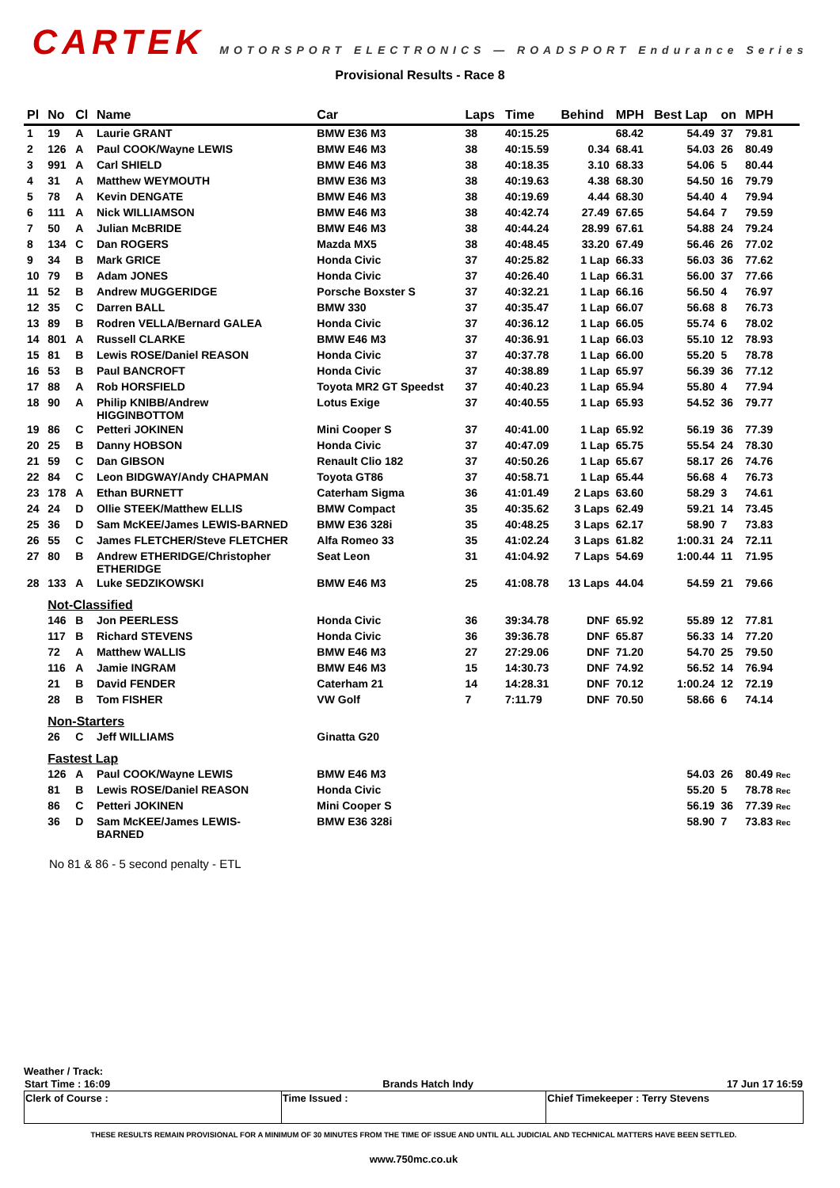CARTEK MOTORSPORT ELECTRONICS — ROADSPORT Endurance Series
Provisional Results - Race 8
| Pl | No | Cl | Name | Car | Laps | Time | Behind | MPH | Best Lap | on | MPH |
| --- | --- | --- | --- | --- | --- | --- | --- | --- | --- | --- | --- |
| 1 | 19 | A | Laurie GRANT | BMW E36 M3 | 38 | 40:15.25 | | 68.42 | 54.49 | 37 | 79.81 |
| 2 | 126 | A | Paul COOK/Wayne LEWIS | BMW E46 M3 | 38 | 40:15.59 | 0.34 | 68.41 | 54.03 | 26 | 80.49 |
| 3 | 991 | A | Carl SHIELD | BMW E46 M3 | 38 | 40:18.35 | 3.10 | 68.33 | 54.06 | 5 | 80.44 |
| 4 | 31 | A | Matthew WEYMOUTH | BMW E36 M3 | 38 | 40:19.63 | 4.38 | 68.30 | 54.50 | 16 | 79.79 |
| 5 | 78 | A | Kevin DENGATE | BMW E46 M3 | 38 | 40:19.69 | 4.44 | 68.30 | 54.40 | 4 | 79.94 |
| 6 | 111 | A | Nick WILLIAMSON | BMW E46 M3 | 38 | 40:42.74 | 27.49 | 67.65 | 54.64 | 7 | 79.59 |
| 7 | 50 | A | Julian McBRIDE | BMW E46 M3 | 38 | 40:44.24 | 28.99 | 67.61 | 54.88 | 24 | 79.24 |
| 8 | 134 | C | Dan ROGERS | Mazda MX5 | 38 | 40:48.45 | 33.20 | 67.49 | 56.46 | 26 | 77.02 |
| 9 | 34 | B | Mark GRICE | Honda Civic | 37 | 40:25.82 | 1 Lap | 66.33 | 56.03 | 36 | 77.62 |
| 10 | 79 | B | Adam JONES | Honda Civic | 37 | 40:26.40 | 1 Lap | 66.31 | 56.00 | 37 | 77.66 |
| 11 | 52 | B | Andrew MUGGERIDGE | Porsche Boxster S | 37 | 40:32.21 | 1 Lap | 66.16 | 56.50 | 4 | 76.97 |
| 12 | 35 | C | Darren BALL | BMW 330 | 37 | 40:35.47 | 1 Lap | 66.07 | 56.68 | 8 | 76.73 |
| 13 | 89 | B | Rodren VELLA/Bernard GALEA | Honda Civic | 37 | 40:36.12 | 1 Lap | 66.05 | 55.74 | 6 | 78.02 |
| 14 | 801 | A | Russell CLARKE | BMW E46 M3 | 37 | 40:36.91 | 1 Lap | 66.03 | 55.10 | 12 | 78.93 |
| 15 | 81 | B | Lewis ROSE/Daniel REASON | Honda Civic | 37 | 40:37.78 | 1 Lap | 66.00 | 55.20 | 5 | 78.78 |
| 16 | 53 | B | Paul BANCROFT | Honda Civic | 37 | 40:38.89 | 1 Lap | 65.97 | 56.39 | 36 | 77.12 |
| 17 | 88 | A | Rob HORSFIELD | Toyota MR2 GT Speedst | 37 | 40:40.23 | 1 Lap | 65.94 | 55.80 | 4 | 77.94 |
| 18 | 90 | A | Philip KNIBB/Andrew HIGGINBOTTOM | Lotus Exige | 37 | 40:40.55 | 1 Lap | 65.93 | 54.52 | 36 | 79.77 |
| 19 | 86 | C | Petteri JOKINEN | Mini Cooper S | 37 | 40:41.00 | 1 Lap | 65.92 | 56.19 | 36 | 77.39 |
| 20 | 25 | B | Danny HOBSON | Honda Civic | 37 | 40:47.09 | 1 Lap | 65.75 | 55.54 | 24 | 78.30 |
| 21 | 59 | C | Dan GIBSON | Renault Clio 182 | 37 | 40:50.26 | 1 Lap | 65.67 | 58.17 | 26 | 74.76 |
| 22 | 84 | C | Leon BIDGWAY/Andy CHAPMAN | Toyota GT86 | 37 | 40:58.71 | 1 Lap | 65.44 | 56.68 | 4 | 76.73 |
| 23 | 178 | A | Ethan BURNETT | Caterham Sigma | 36 | 41:01.49 | 2 Laps | 63.60 | 58.29 | 3 | 74.61 |
| 24 | 24 | D | Ollie STEEK/Matthew ELLIS | BMW Compact | 35 | 40:35.62 | 3 Laps | 62.49 | 59.21 | 14 | 73.45 |
| 25 | 36 | D | Sam McKEE/James LEWIS-BARNED | BMW E36 328i | 35 | 40:48.25 | 3 Laps | 62.17 | 58.90 | 7 | 73.83 |
| 26 | 55 | C | James FLETCHER/Steve FLETCHER | Alfa Romeo 33 | 35 | 41:02.24 | 3 Laps | 61.82 | 1:00.31 | 24 | 72.11 |
| 27 | 80 | B | Andrew ETHERIDGE/Christopher ETHERIDGE | Seat Leon | 31 | 41:04.92 | 7 Laps | 54.69 | 1:00.44 | 11 | 71.95 |
| 28 | 133 | A | Luke SEDZIKOWSKI | BMW E46 M3 | 25 | 41:08.78 | 13 Laps | 44.04 | 54.59 | 21 | 79.66 |
| | Not-Classified | | | | | | | | | | |
| | 146 | B | Jon PEERLESS | Honda Civic | 36 | 39:34.78 | DNF | 65.92 | 55.89 | 12 | 77.81 |
| | 117 | B | Richard STEVENS | Honda Civic | 36 | 39:36.78 | DNF | 65.87 | 56.33 | 14 | 77.20 |
| | 72 | A | Matthew WALLIS | BMW E46 M3 | 27 | 27:29.06 | DNF | 71.20 | 54.70 | 25 | 79.50 |
| | 116 | A | Jamie INGRAM | BMW E46 M3 | 15 | 14:30.73 | DNF | 74.92 | 56.52 | 14 | 76.94 |
| | 21 | B | David FENDER | Caterham 21 | 14 | 14:28.31 | DNF | 70.12 | 1:00.24 | 12 | 72.19 |
| | 28 | B | Tom FISHER | VW Golf | 7 | 7:11.79 | DNF | 70.50 | 58.66 | 6 | 74.14 |
| | Non-Starters | | | | | | | | | | |
| | 26 | C | Jeff WILLIAMS | Ginatta G20 | | | | | | | |
| | Fastest Lap | | | | | | | | | | |
| | 126 | A | Paul COOK/Wayne LEWIS | BMW E46 M3 | | | | | 54.03 | 26 | 80.49 Rec |
| | 81 | B | Lewis ROSE/Daniel REASON | Honda Civic | | | | | 55.20 | 5 | 78.78 Rec |
| | 86 | C | Petteri JOKINEN | Mini Cooper S | | | | | 56.19 | 36 | 77.39 Rec |
| | 36 | D | Sam McKEE/James LEWIS- BARNED | BMW E36 328i | | | | | 58.90 | 7 | 73.83 Rec |
No 81 & 86 - 5 second penalty - ETL
Weather / Track:
| Start Time : 16:09 | Brands Hatch Indy | 17 Jun 17 16:59 |
| Clerk of Course : | Time Issued : | Chief Timekeeper : Terry Stevens |
THESE RESULTS REMAIN PROVISIONAL FOR A MINIMUM OF 30 MINUTES FROM THE TIME OF ISSUE AND UNTIL ALL JUDICIAL AND TECHNICAL MATTERS HAVE BEEN SETTLED.
www.750mc.co.uk